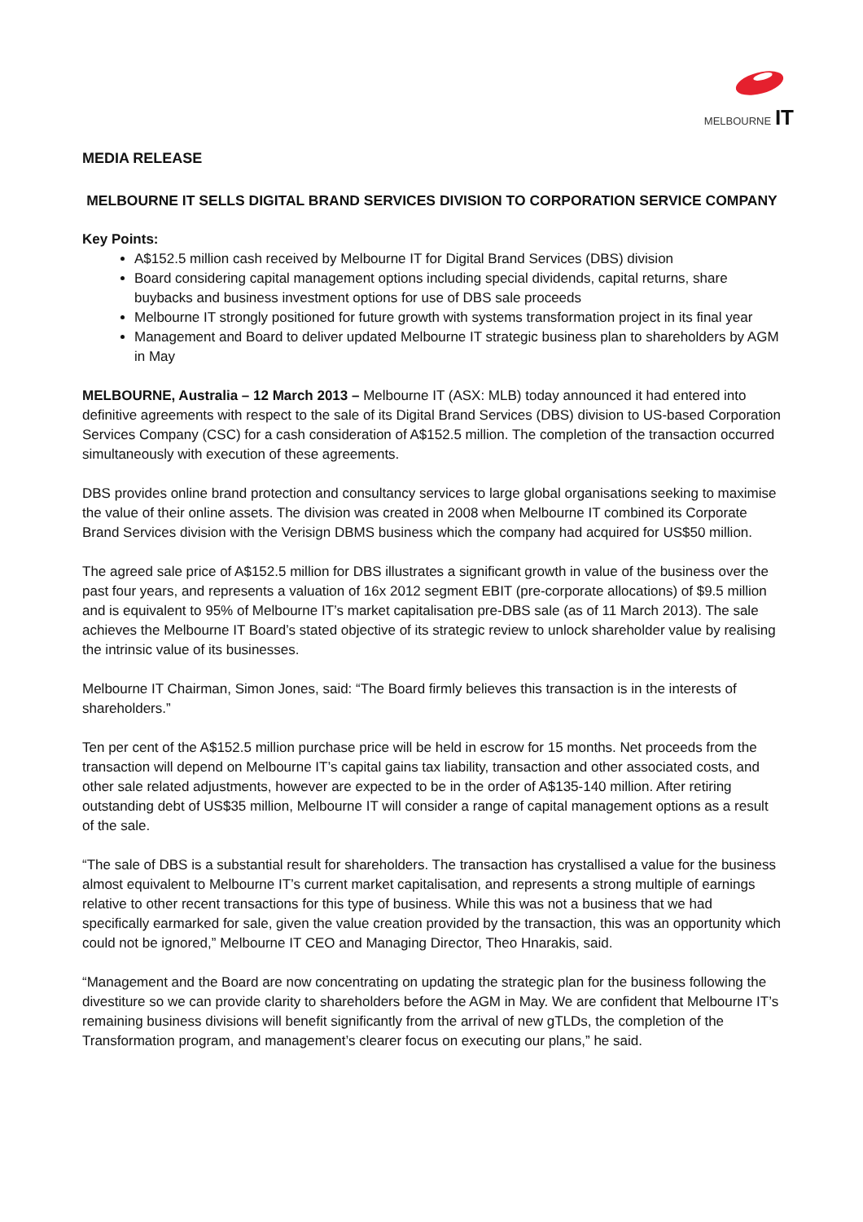MELBOURNE IT
MEDIA RELEASE
MELBOURNE IT SELLS DIGITAL BRAND SERVICES DIVISION TO CORPORATION SERVICE COMPANY
Key Points:
A$152.5 million cash received by Melbourne IT for Digital Brand Services (DBS) division
Board considering capital management options including special dividends, capital returns, share buybacks and business investment options for use of DBS sale proceeds
Melbourne IT strongly positioned for future growth with systems transformation project in its final year
Management and Board to deliver updated Melbourne IT strategic business plan to shareholders by AGM in May
MELBOURNE, Australia – 12 March 2013 – Melbourne IT (ASX: MLB) today announced it had entered into definitive agreements with respect to the sale of its Digital Brand Services (DBS) division to US-based Corporation Services Company (CSC) for a cash consideration of A$152.5 million. The completion of the transaction occurred simultaneously with execution of these agreements.
DBS provides online brand protection and consultancy services to large global organisations seeking to maximise the value of their online assets. The division was created in 2008 when Melbourne IT combined its Corporate Brand Services division with the Verisign DBMS business which the company had acquired for US$50 million.
The agreed sale price of A$152.5 million for DBS illustrates a significant growth in value of the business over the past four years, and represents a valuation of 16x 2012 segment EBIT (pre-corporate allocations) of $9.5 million and is equivalent to 95% of Melbourne IT’s market capitalisation pre-DBS sale (as of 11 March 2013). The sale achieves the Melbourne IT Board’s stated objective of its strategic review to unlock shareholder value by realising the intrinsic value of its businesses.
Melbourne IT Chairman, Simon Jones, said: “The Board firmly believes this transaction is in the interests of shareholders.”
Ten per cent of the A$152.5 million purchase price will be held in escrow for 15 months. Net proceeds from the transaction will depend on Melbourne IT’s capital gains tax liability, transaction and other associated costs, and other sale related adjustments, however are expected to be in the order of A$135-140 million. After retiring outstanding debt of US$35 million, Melbourne IT will consider a range of capital management options as a result of the sale.
“The sale of DBS is a substantial result for shareholders. The transaction has crystallised a value for the business almost equivalent to Melbourne IT’s current market capitalisation, and represents a strong multiple of earnings relative to other recent transactions for this type of business. While this was not a business that we had specifically earmarked for sale, given the value creation provided by the transaction, this was an opportunity which could not be ignored,” Melbourne IT CEO and Managing Director, Theo Hnarakis, said.
“Management and the Board are now concentrating on updating the strategic plan for the business following the divestiture so we can provide clarity to shareholders before the AGM in May. We are confident that Melbourne IT’s remaining business divisions will benefit significantly from the arrival of new gTLDs, the completion of the Transformation program, and management’s clearer focus on executing our plans,” he said.